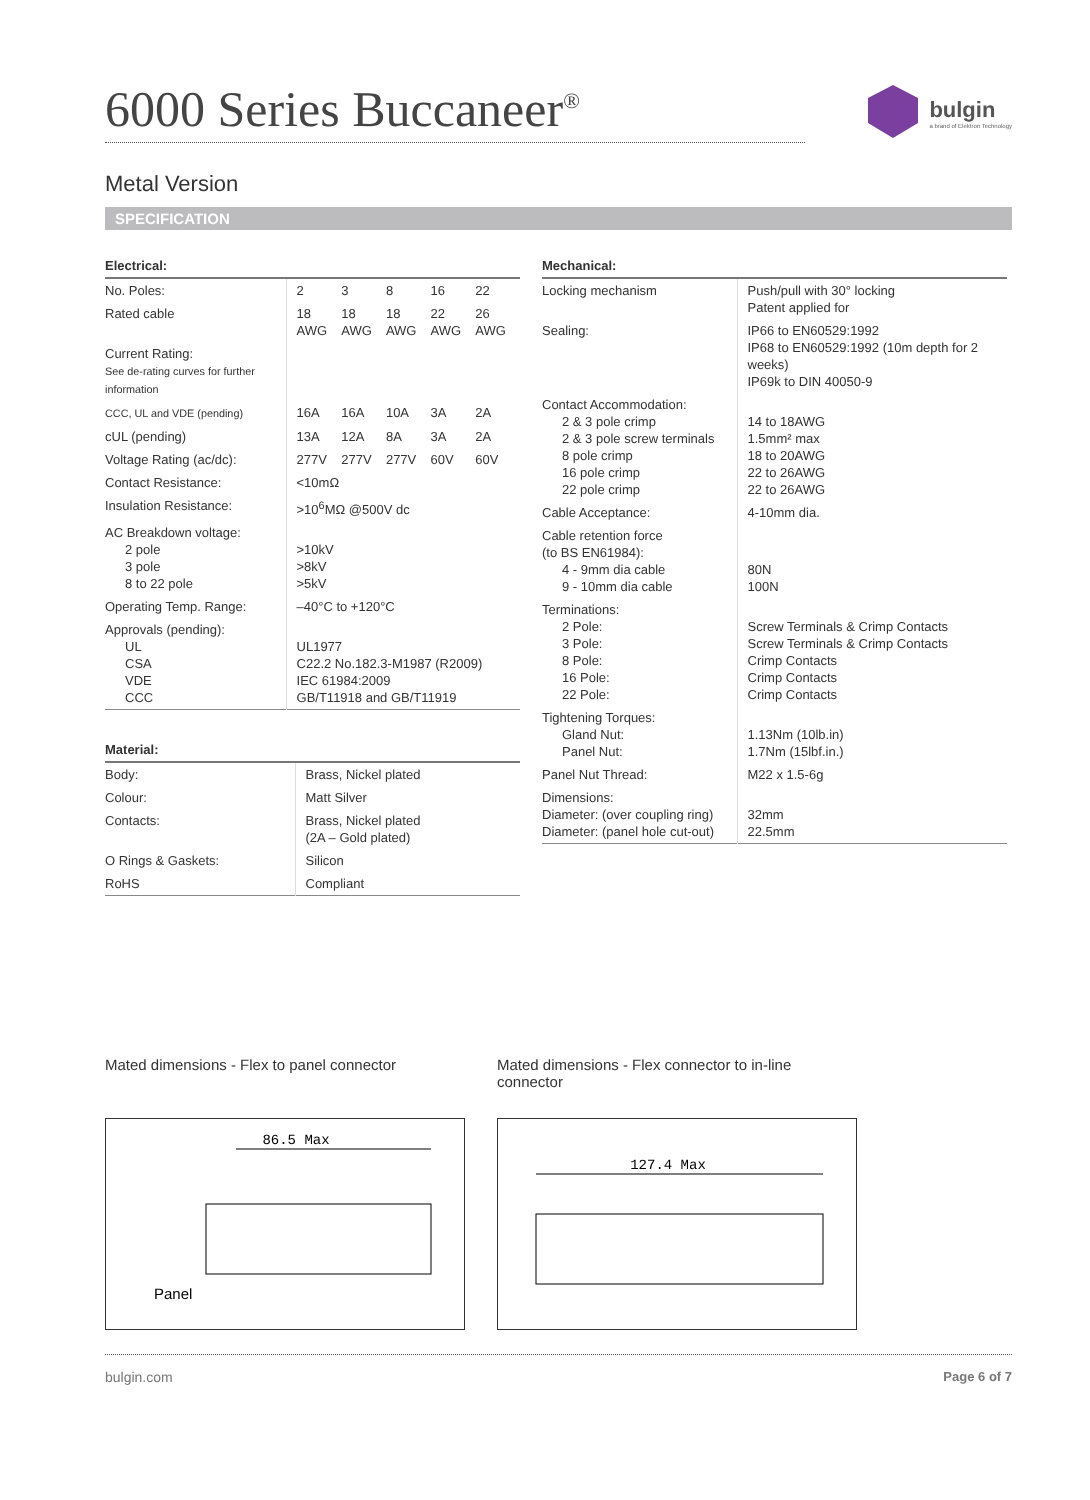6000 Series Buccaneer<sup>®</sup>
bulgin
a brand of Elektron Technology
Metal Version
SPECIFICATION
| Electrical: | | | | | |
| --- | --- | --- | --- | --- | --- |
| No. Poles: | 2 | 3 | 8 | 16 | 22 |
| Rated cable | 18 AWG | 18 AWG | 18 AWG | 22 AWG | 26 AWG |
| Current Rating: See de-rating curves for further information | | | | | |
| CCC, UL and VDE (pending) | 16A | 16A | 10A | 3A | 2A |
| cUL (pending) | 13A | 12A | 8A | 3A | 2A |
| Voltage Rating (ac/dc): | 277V | 277V | 277V | 60V | 60V |
| Contact Resistance: | <10mΩ | | | | |
| Insulation Resistance: | >10<sup>6</sup>MΩ @500V dc | | | | |
| AC Breakdown voltage: 2 pole 3 pole 8 to 22 pole | >10kV >8kV >5kV | | | | |
| Operating Temp. Range: | –40°C to +120°C | | | | |
| Approvals (pending): UL CSA VDE CCC | UL1977 C22.2 No.182.3-M1987 (R2009) IEC 61984:2009 GB/T11918 and GB/T11919 | | | | |
| Material: | |
| --- | --- |
| Body: | Brass, Nickel plated |
| Colour: | Matt Silver |
| Contacts: | Brass, Nickel plated (2A – Gold plated) |
| O Rings & Gaskets: | Silicon |
| RoHS | Compliant |
| Mechanical: | |
| --- | --- |
| Locking mechanism | Push/pull with 30° locking Patent applied for |
| Sealing: | IP66 to EN60529:1992 IP68 to EN60529:1992 (10m depth for 2 weeks) IP69k to DIN 40050-9 |
| Contact Accommodation: 2 & 3 pole crimp 2 & 3 pole screw terminals 8 pole crimp 16 pole crimp 22 pole crimp | 14 to 18AWG 1.5mm² max 18 to 20AWG 22 to 26AWG 22 to 26AWG |
| Cable Acceptance: | 4-10mm dia. |
| Cable retention force (to BS EN61984): 4 - 9mm dia cable 9 - 10mm dia cable | 80N 100N |
| Terminations: 2 Pole: 3 Pole: 8 Pole: 16 Pole: 22 Pole: | Screw Terminals & Crimp Contacts Screw Terminals & Crimp Contacts Crimp Contacts Crimp Contacts Crimp Contacts |
| Tightening Torques: Gland Nut: Panel Nut: | 1.13Nm (10lb.in) 1.7Nm (15lbf.in.) |
| Panel Nut Thread: | M22 x 1.5-6g |
| Dimensions: Diameter: (over coupling ring) Diameter: (panel hole cut-out) | 32mm 22.5mm |
Mated dimensions - Flex to panel connector
86.5 Max
Panel
Mated dimensions - Flex connector to in-line connector
127.4 Max
bulgin.com Page 6 of 7